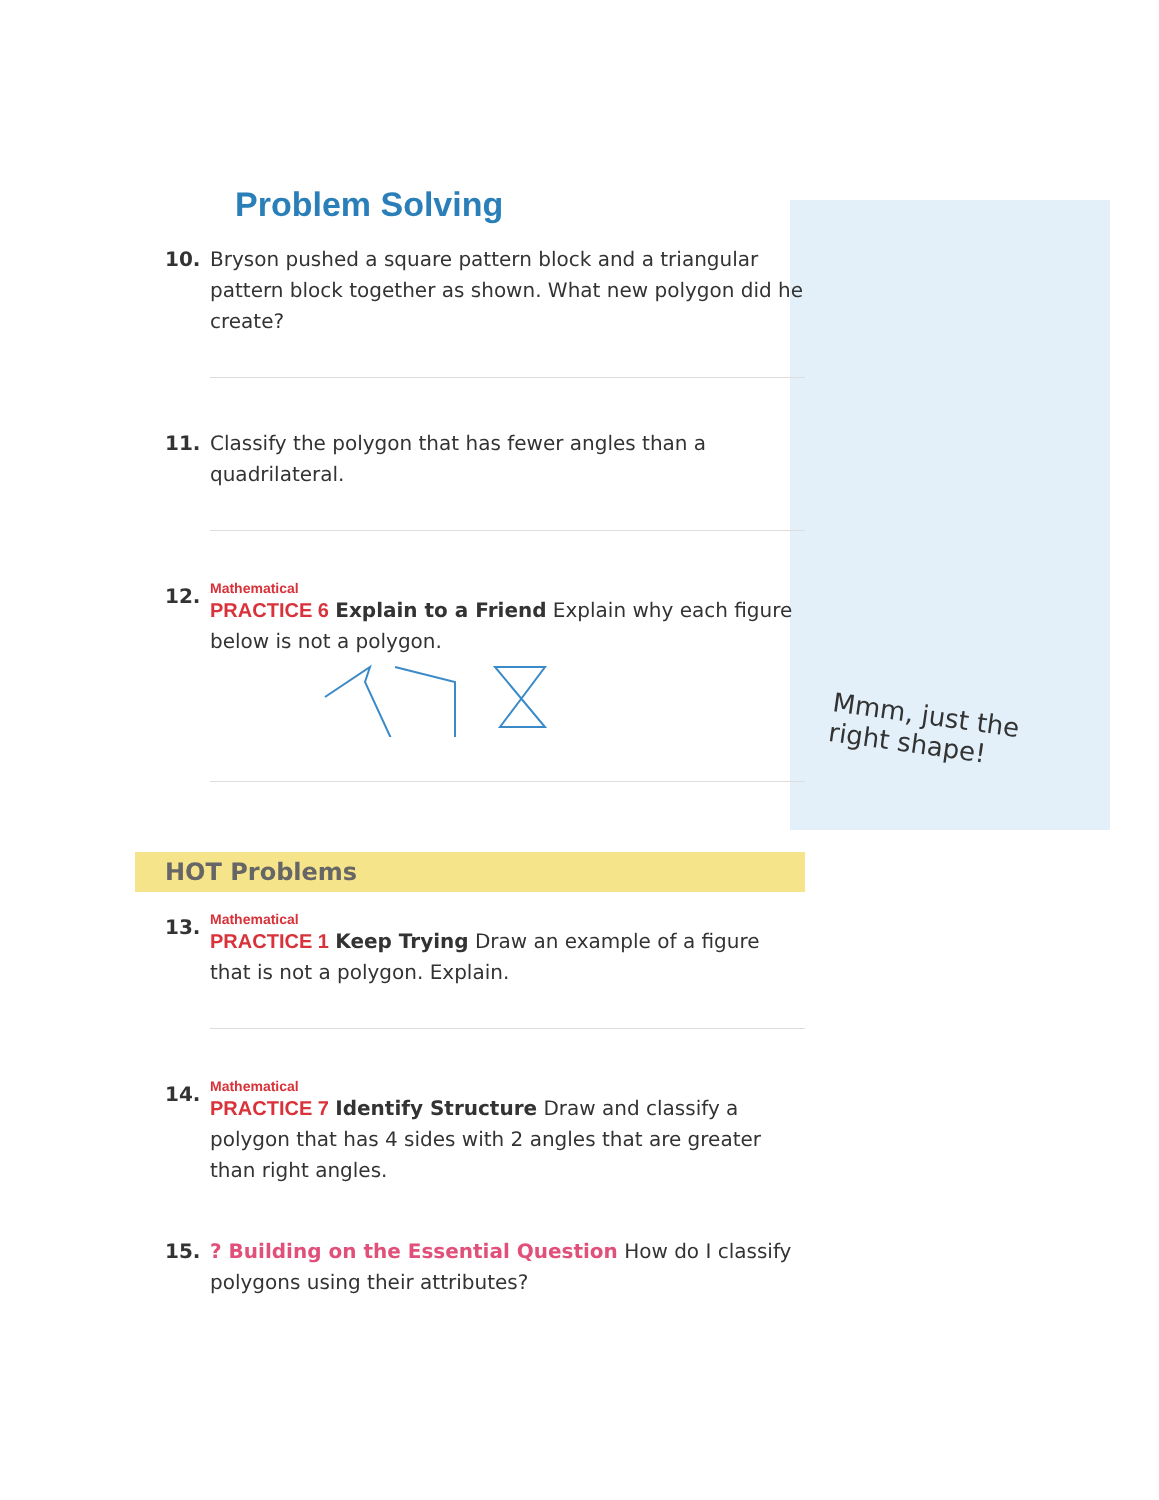Problem Solving
10. Bryson pushed a square pattern block and a triangular pattern block together as shown. What new polygon did he create?
11. Classify the polygon that has fewer angles than a quadrilateral.
12. Mathematical
PRACTICE 6 Explain to a Friend Explain why each figure below is not a polygon.
HOT Problems
13. Mathematical
PRACTICE 1 Keep Trying Draw an example of a figure that is not a polygon. Explain.
14. Mathematical
PRACTICE 7 Identify Structure Draw and classify a polygon that has 4 sides with 2 angles that are greater than right angles.
15.? Building on the Essential Question How do I classify polygons using their attributes?
Mmm, just the
right shape!